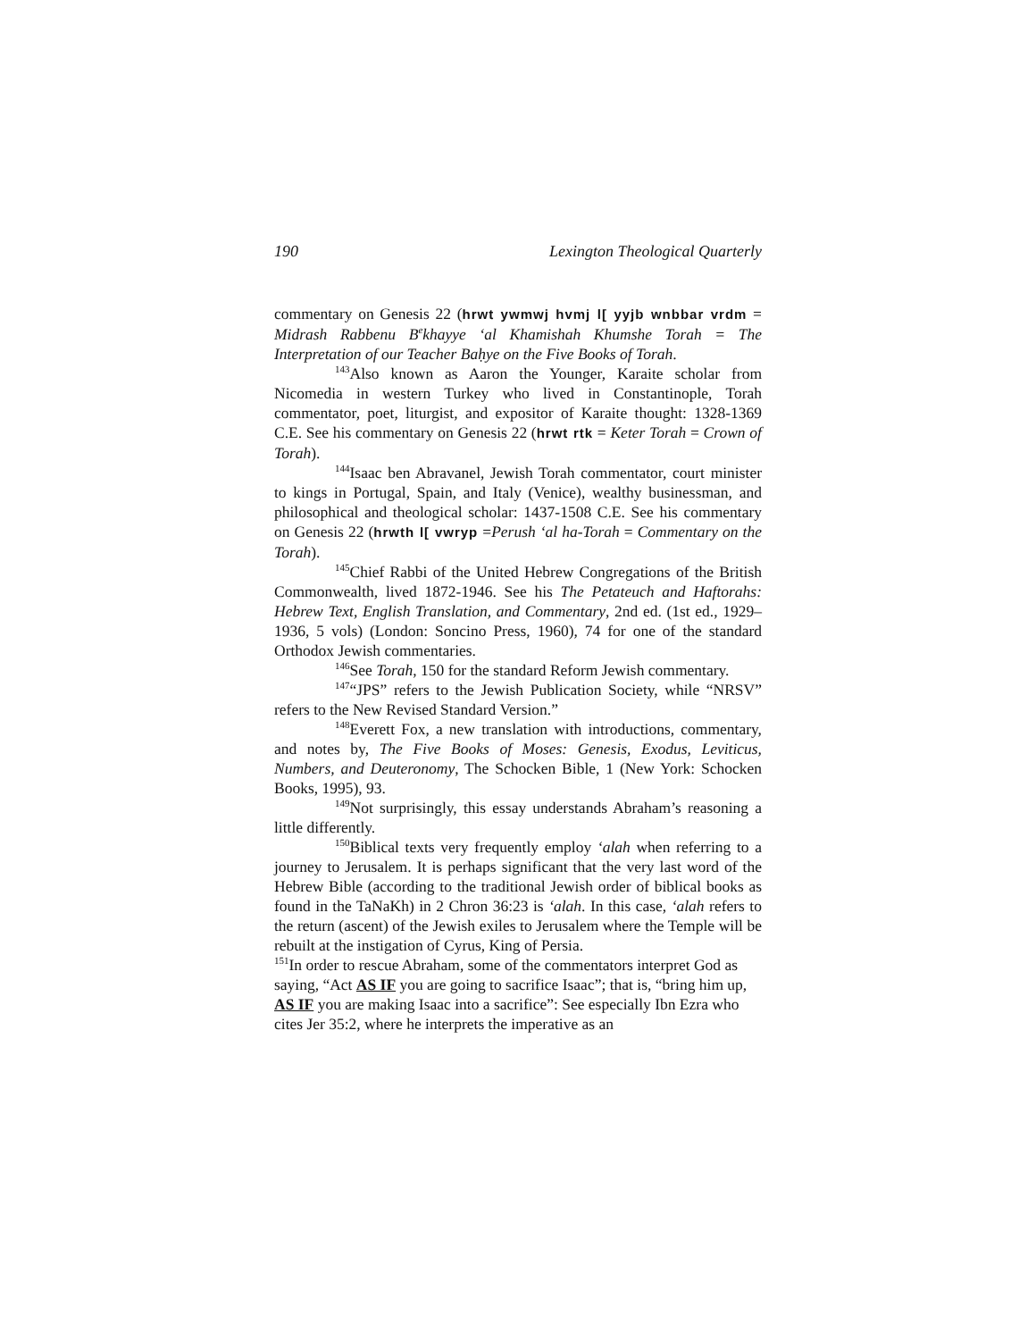190 Lexington Theological Quarterly
commentary on Genesis 22 (hrwt ywmwj hvmj l[ yyjb wnbbar vrdm = Midrash Rabbenu B<sup>e</sup>khayye ‘al Khamishah Khumshe Torah = The Interpretation of our Teacher Baḥye on the Five Books of Torah.
<sup>143</sup> Also known as Aaron the Younger, Karaite scholar from Nicomedia in western Turkey who lived in Constantinople, Torah commentator, poet, liturgist, and expositor of Karaite thought: 1328-1369 C.E. See his commentary on Genesis 22 (hrwt rtk = Keter Torah = Crown of Torah).
<sup>144</sup> Isaac ben Abravanel, Jewish Torah commentator, court minister to kings in Portugal, Spain, and Italy (Venice), wealthy businessman, and philosophical and theological scholar: 1437-1508 C.E. See his commentary on Genesis 22 (hrwth l[ vwryp =Perush ‘al ha-Torah = Commentary on the Torah).
<sup>145</sup> Chief Rabbi of the United Hebrew Congregations of the British Commonwealth, lived 1872-1946. See his The Petateuch and Haftorahs: Hebrew Text, English Translation, and Commentary, 2nd ed. (1st ed., 1929–1936, 5 vols) (London: Soncino Press, 1960), 74 for one of the standard Orthodox Jewish commentaries.
<sup>146</sup> See Torah, 150 for the standard Reform Jewish commentary.
<sup>147</sup> “JPS” refers to the Jewish Publication Society, while “NRSV” refers to the New Revised Standard Version.”
<sup>148</sup> Everett Fox, a new translation with introductions, commentary, and notes by, The Five Books of Moses: Genesis, Exodus, Leviticus, Numbers, and Deuteronomy, The Schocken Bible, 1 (New York: Schocken Books, 1995), 93.
<sup>149</sup> Not surprisingly, this essay understands Abraham’s reasoning a little differently.
<sup>150</sup> Biblical texts very frequently employ ‘alah when referring to a journey to Jerusalem. It is perhaps significant that the very last word of the Hebrew Bible (according to the traditional Jewish order of biblical books as found in the TaNaKh) in 2 Chron 36:23 is ‘alah. In this case, ‘alah refers to the return (ascent) of the Jewish exiles to Jerusalem where the Temple will be rebuilt at the instigation of Cyrus, King of Persia.
<sup>151</sup>In order to rescue Abraham, some of the commentators interpret God as saying, “Act AS IF you are going to sacrifice Isaac”; that is, “bring him up, AS IF you are making Isaac into a sacrifice”: See especially Ibn Ezra who cites Jer 35:2, where he interprets the imperative as an